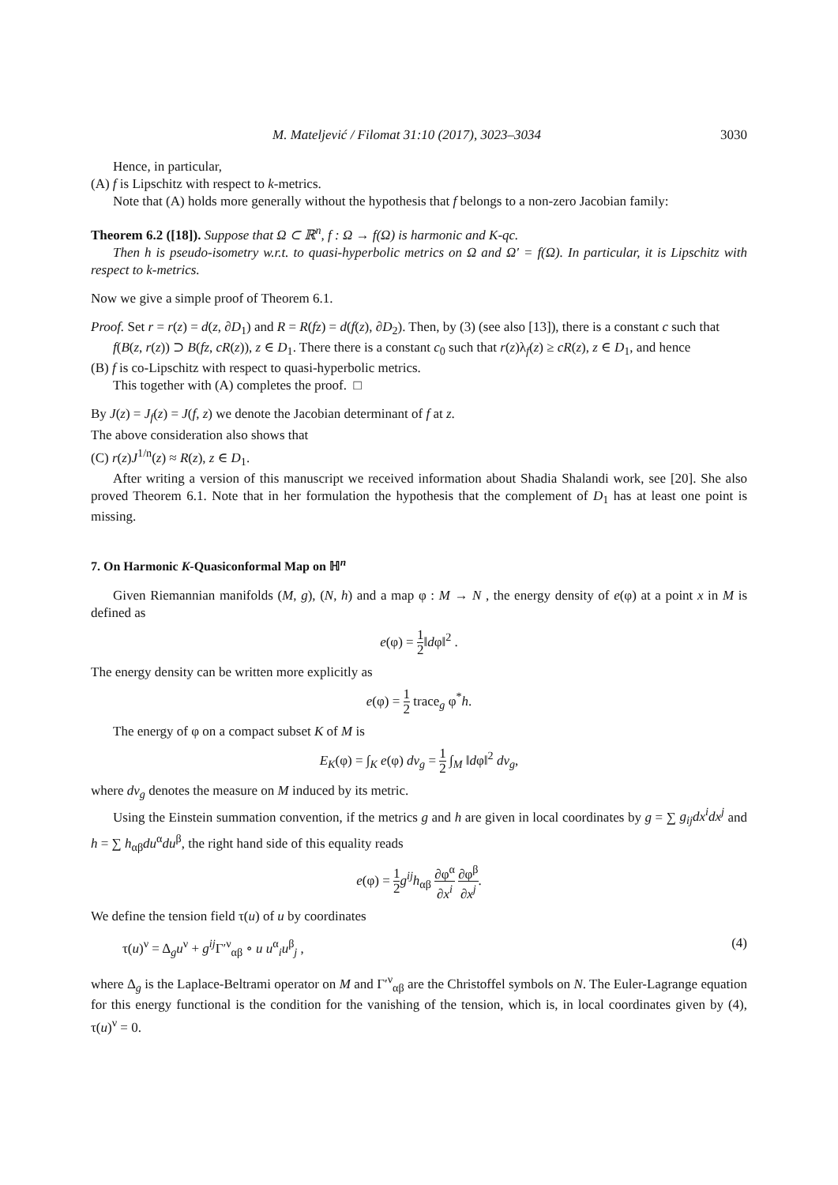M. Mateljević / Filomat 31:10 (2017), 3023–3034 3030
Hence, in particular,
(A) f is Lipschitz with respect to k-metrics.
Note that (A) holds more generally without the hypothesis that f belongs to a non-zero Jacobian family:
Theorem 6.2 ([18]). Suppose that Ω ⊂ ℝ<sup>n</sup>, f : Ω → f(Ω) is harmonic and K-qc.
Then h is pseudo-isometry w.r.t. to quasi-hyperbolic metrics on Ω and Ω′ = f(Ω). In particular, it is Lipschitz with respect to k-metrics.
Now we give a simple proof of Theorem 6.1.
Proof. Set r = r(z) = d(z, ∂D<sub>1</sub>) and R = R(fz) = d(f(z), ∂D<sub>2</sub>). Then, by (3) (see also [13]), there is a constant c such that
f(B(z, r(z)) ⊃ B(fz, cR(z)), z ∈ D<sub>1</sub>. There there is a constant c<sub>0</sub> such that r(z)λ<sub>f</sub>(z) ≥ cR(z), z ∈ D<sub>1</sub>, and hence
(B) f is co-Lipschitz with respect to quasi-hyperbolic metrics.
This together with (A) completes the proof. □
By J(z) = J<sub>f</sub>(z) = J(f, z) we denote the Jacobian determinant of f at z.
The above consideration also shows that
(C) r(z)J<sup>1/n</sup>(z) ≈ R(z), z ∈ D<sub>1</sub>.
After writing a version of this manuscript we received information about Shadia Shalandi work, see [20]. She also proved Theorem 6.1. Note that in her formulation the hypothesis that the complement of D<sub>1</sub> has at least one point is missing.
7. On Harmonic K-Quasiconformal Map on ℍ<sup>n</sup>
Given Riemannian manifolds (M, g), (N, h) and a map φ : M → N , the energy density of e(φ) at a point x in M is defined as
e(φ) = 1 2‖dφ‖<sup>2</sup> .
The energy density can be written more explicitly as
e(φ) = 1 2 trace<sub>g</sub> φ<sup>*</sup>h.
The energy of φ on a compact subset K of M is
E<sub>K</sub>(φ) = ∫<sub>K</sub> e(φ) dv<sub>g</sub> = 1 2 ∫<sub>M</sub> ‖dφ‖<sup>2</sup> dv<sub>g</sub>,
where dv<sub>g</sub> denotes the measure on M induced by its metric.
Using the Einstein summation convention, if the metrics g and h are given in local coordinates by g = ∑ g<sub>ij</sub>dx<sup>i</sup>dx<sup>j</sup> and h = ∑ h<sub>αβ</sub>du<sup>α</sup>du<sup>β</sup>, the right hand side of this equality reads
e(φ) = 1 2 g<sup>ij</sup>h<sub>αβ</sub> ∂φ<sup>α</sup> ∂x<sup>i</sup> ∂φ<sup>β</sup> ∂x<sup>j</sup>.
We define the tension field τ(u) of u by coordinates
τ(u)<sup>ν</sup> = Δ<sub>g</sub>u<sup>ν</sup> + g<sup>ij</sup> Γ′<sup>ν</sup><sub>αβ</sub> ∘ u u<sup>α</sup><sub>i</sub>u<sup>β</sup><sub>j</sub> , (4)
where Δ<sub>g</sub> is the Laplace-Beltrami operator on M and Γ′<sup>ν</sup><sub>αβ</sub> are the Christoffel symbols on N. The Euler-Lagrange equation for this energy functional is the condition for the vanishing of the tension, which is, in local coordinates given by (4), τ(u)<sup>ν</sup> = 0.